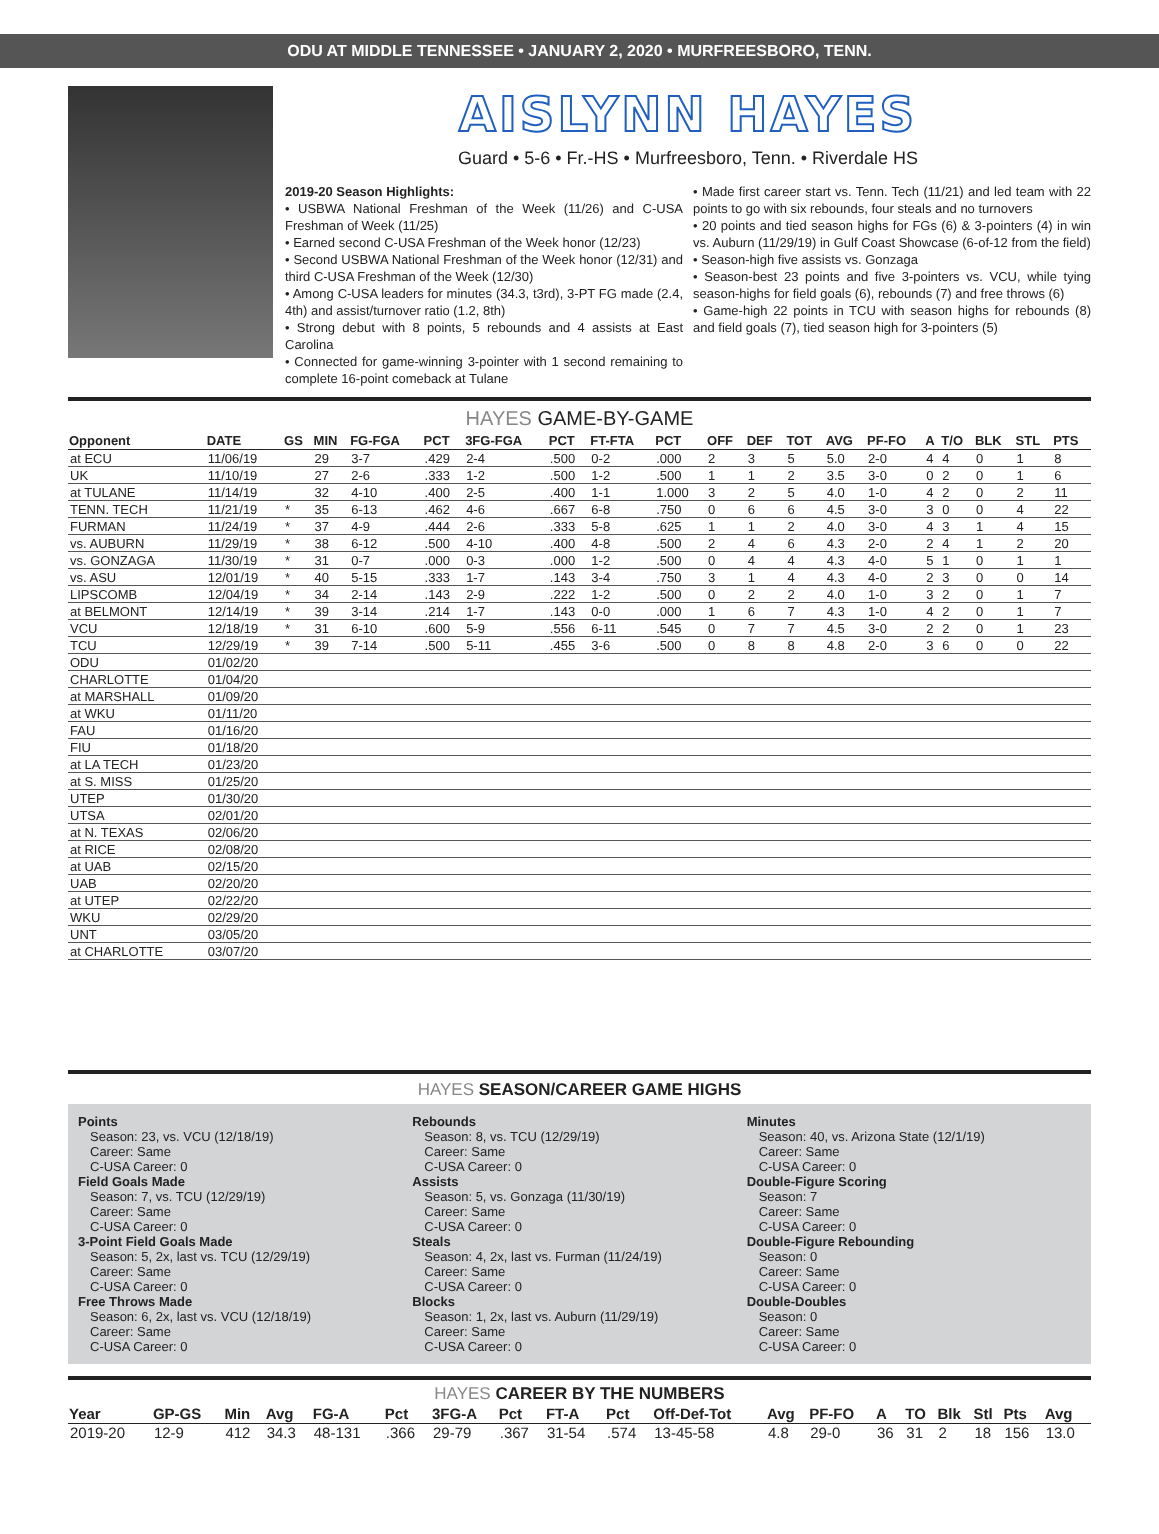ODU AT MIDDLE TENNESSEE • JANUARY 2, 2020 • MURFREESBORO, TENN.
AISLYNN HAYES
Guard • 5-6 • Fr.-HS • Murfreesboro, Tenn. • Riverdale HS
2019-20 Season Highlights:
• USBWA National Freshman of the Week (11/26) and C-USA Freshman of Week (11/25)
• Earned second C-USA Freshman of the Week honor (12/23)
• Second USBWA National Freshman of the Week honor (12/31) and third C-USA Freshman of the Week (12/30)
• Among C-USA leaders for minutes (34.3, t3rd), 3-PT FG made (2.4, 4th) and assist/turnover ratio (1.2, 8th)
• Strong debut with 8 points, 5 rebounds and 4 assists at East Carolina
• Connected for game-winning 3-pointer with 1 second remaining to complete 16-point comeback at Tulane
• Made first career start vs. Tenn. Tech (11/21) and led team with 22 points to go with six rebounds, four steals and no turnovers
• 20 points and tied season highs for FGs (6) & 3-pointers (4) in win vs. Auburn (11/29/19) in Gulf Coast Showcase (6-of-12 from the field)
• Season-high five assists vs. Gonzaga
• Season-best 23 points and five 3-pointers vs. VCU, while tying season-highs for field goals (6), rebounds (7) and free throws (6)
• Game-high 22 points in TCU with season highs for rebounds (8) and field goals (7), tied season high for 3-pointers (5)
HAYES GAME-BY-GAME
| Opponent | DATE | GS | MIN | FG-FGA | PCT | 3FG-FGA | PCT | FT-FTA | PCT | OFF | DEF | TOT | AVG | PF-FO | A | T/O | BLK | STL | PTS |
| --- | --- | --- | --- | --- | --- | --- | --- | --- | --- | --- | --- | --- | --- | --- | --- | --- | --- | --- | --- |
| at ECU | 11/06/19 | | 29 | 3-7 | .429 | 2-4 | .500 | 0-2 | .000 | 2 | 3 | 5 | 5.0 | 2-0 | 4 | 4 | 0 | 1 | 8 |
| UK | 11/10/19 | | 27 | 2-6 | .333 | 1-2 | .500 | 1-2 | .500 | 1 | 1 | 2 | 3.5 | 3-0 | 0 | 2 | 0 | 1 | 6 |
| at TULANE | 11/14/19 | | 32 | 4-10 | .400 | 2-5 | .400 | 1-1 | 1.000 | 3 | 2 | 5 | 4.0 | 1-0 | 4 | 2 | 0 | 2 | 11 |
| TENN. TECH | 11/21/19 | * | 35 | 6-13 | .462 | 4-6 | .667 | 6-8 | .750 | 0 | 6 | 6 | 4.5 | 3-0 | 3 | 0 | 0 | 4 | 22 |
| FURMAN | 11/24/19 | * | 37 | 4-9 | .444 | 2-6 | .333 | 5-8 | .625 | 1 | 1 | 2 | 4.0 | 3-0 | 4 | 3 | 1 | 4 | 15 |
| vs. AUBURN | 11/29/19 | * | 38 | 6-12 | .500 | 4-10 | .400 | 4-8 | .500 | 2 | 4 | 6 | 4.3 | 2-0 | 2 | 4 | 1 | 2 | 20 |
| vs. GONZAGA | 11/30/19 | * | 31 | 0-7 | .000 | 0-3 | .000 | 1-2 | .500 | 0 | 4 | 4 | 4.3 | 4-0 | 5 | 1 | 0 | 1 | 1 |
| vs. ASU | 12/01/19 | * | 40 | 5-15 | .333 | 1-7 | .143 | 3-4 | .750 | 3 | 1 | 4 | 4.3 | 4-0 | 2 | 3 | 0 | 0 | 14 |
| LIPSCOMB | 12/04/19 | * | 34 | 2-14 | .143 | 2-9 | .222 | 1-2 | .500 | 0 | 2 | 2 | 4.0 | 1-0 | 3 | 2 | 0 | 1 | 7 |
| at BELMONT | 12/14/19 | * | 39 | 3-14 | .214 | 1-7 | .143 | 0-0 | .000 | 1 | 6 | 7 | 4.3 | 1-0 | 4 | 2 | 0 | 1 | 7 |
| VCU | 12/18/19 | * | 31 | 6-10 | .600 | 5-9 | .556 | 6-11 | .545 | 0 | 7 | 7 | 4.5 | 3-0 | 2 | 2 | 0 | 1 | 23 |
| TCU | 12/29/19 | * | 39 | 7-14 | .500 | 5-11 | .455 | 3-6 | .500 | 0 | 8 | 8 | 4.8 | 2-0 | 3 | 6 | 0 | 0 | 22 |
| ODU | 01/02/20 | | | | | | | | | | | | | | | | | | |
| CHARLOTTE | 01/04/20 | | | | | | | | | | | | | | | | | | |
| at MARSHALL | 01/09/20 | | | | | | | | | | | | | | | | | | |
| at WKU | 01/11/20 | | | | | | | | | | | | | | | | | | |
| FAU | 01/16/20 | | | | | | | | | | | | | | | | | | |
| FIU | 01/18/20 | | | | | | | | | | | | | | | | | | |
| at LA TECH | 01/23/20 | | | | | | | | | | | | | | | | | | |
| at S. MISS | 01/25/20 | | | | | | | | | | | | | | | | | | |
| UTEP | 01/30/20 | | | | | | | | | | | | | | | | | | |
| UTSA | 02/01/20 | | | | | | | | | | | | | | | | | | |
| at N. TEXAS | 02/06/20 | | | | | | | | | | | | | | | | | | |
| at RICE | 02/08/20 | | | | | | | | | | | | | | | | | | |
| at UAB | 02/15/20 | | | | | | | | | | | | | | | | | | |
| UAB | 02/20/20 | | | | | | | | | | | | | | | | | | |
| at UTEP | 02/22/20 | | | | | | | | | | | | | | | | | | |
| WKU | 02/29/20 | | | | | | | | | | | | | | | | | | |
| UNT | 03/05/20 | | | | | | | | | | | | | | | | | | |
| at CHARLOTTE | 03/07/20 | | | | | | | | | | | | | | | | | | |
HAYES SEASON/CAREER GAME HIGHS
Points
Season: 23, vs. VCU (12/18/19)
Career: Same
C-USA Career: 0
Field Goals Made
Season: 7, vs. TCU (12/29/19)
Career: Same
C-USA Career: 0
3-Point Field Goals Made
Season: 5, 2x, last vs. TCU (12/29/19)
Career: Same
C-USA Career: 0
Free Throws Made
Season: 6, 2x, last vs. VCU (12/18/19)
Career: Same
C-USA Career: 0
Rebounds
Season: 8, vs. TCU (12/29/19)
Career: Same
C-USA Career: 0
Assists
Season: 5, vs. Gonzaga (11/30/19)
Career: Same
C-USA Career: 0
Steals
Season: 4, 2x, last vs. Furman (11/24/19)
Career: Same
C-USA Career: 0
Blocks
Season: 1, 2x, last vs. Auburn (11/29/19)
Career: Same
C-USA Career: 0
Minutes
Season: 40, vs. Arizona State (12/1/19)
Career: Same
C-USA Career: 0
Double-Figure Scoring
Season: 7
Career: Same
C-USA Career: 0
Double-Figure Rebounding
Season: 0
Career: Same
C-USA Career: 0
Double-Doubles
Season: 0
Career: Same
C-USA Career: 0
HAYES CAREER BY THE NUMBERS
| Year | GP-GS | Min | Avg | FG-A | Pct | 3FG-A | Pct | FT-A | Pct | Off-Def-Tot | Avg | PF-FO | A | TO | Blk | Stl | Pts | Avg |
| --- | --- | --- | --- | --- | --- | --- | --- | --- | --- | --- | --- | --- | --- | --- | --- | --- | --- | --- |
| 2019-20 | 12-9 | 412 | 34.3 | 48-131 | .366 | 29-79 | .367 | 31-54 | .574 | 13-45-58 | 4.8 | 29-0 | 36 | 31 | 2 | 18 | 156 | 13.0 |